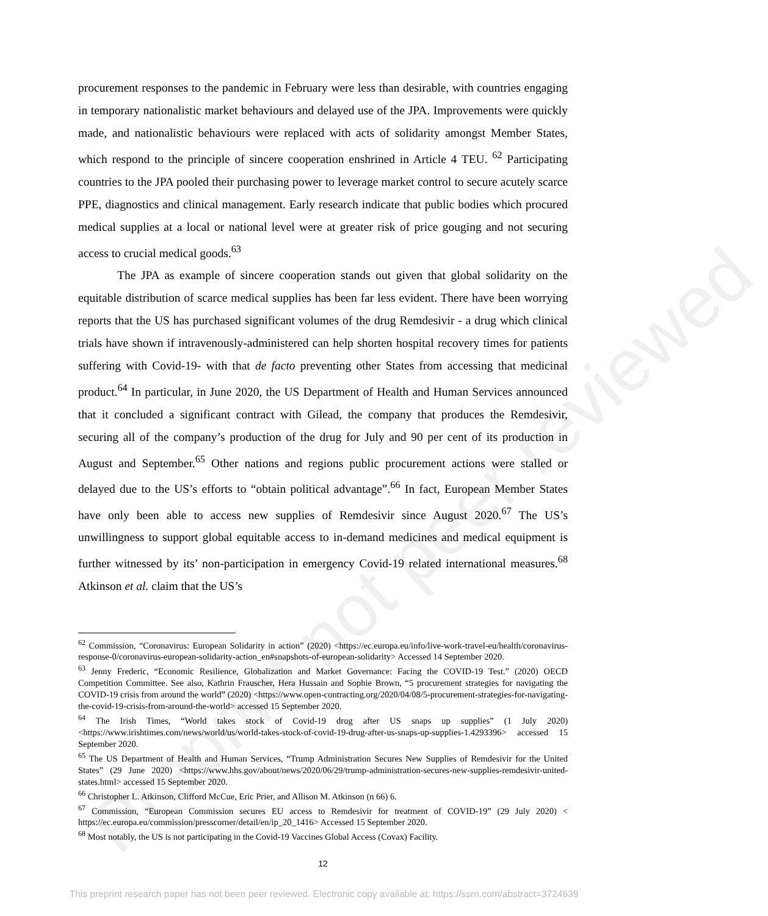Preprint not peer reviewed
procurement responses to the pandemic in February were less than desirable, with countries engaging in temporary nationalistic market behaviours and delayed use of the JPA. Improvements were quickly made, and nationalistic behaviours were replaced with acts of solidarity amongst Member States, which respond to the principle of sincere cooperation enshrined in Article 4 TEU. <sup>62</sup> Participating countries to the JPA pooled their purchasing power to leverage market control to secure acutely scarce PPE, diagnostics and clinical management. Early research indicate that public bodies which procured medical supplies at a local or national level were at greater risk of price gouging and not securing access to crucial medical goods.<sup>63</sup>
The JPA as example of sincere cooperation stands out given that global solidarity on the equitable distribution of scarce medical supplies has been far less evident. There have been worrying reports that the US has purchased significant volumes of the drug Remdesivir - a drug which clinical trials have shown if intravenously-administered can help shorten hospital recovery times for patients suffering with Covid-19- with that de facto preventing other States from accessing that medicinal product.<sup>64</sup> In particular, in June 2020, the US Department of Health and Human Services announced that it concluded a significant contract with Gilead, the company that produces the Remdesivir, securing all of the company’s production of the drug for July and 90 per cent of its production in August and September.<sup>65</sup> Other nations and regions public procurement actions were stalled or delayed due to the US’s efforts to “obtain political advantage”.<sup>66</sup> In fact, European Member States have only been able to access new supplies of Remdesivir since August 2020.<sup>67</sup> The US’s unwillingness to support global equitable access to in-demand medicines and medical equipment is further witnessed by its’ non-participation in emergency Covid-19 related international measures.<sup>68</sup> Atkinson et al. claim that the US’s
<sup>62</sup> Commission, “Coronavirus: European Solidarity in action” (2020) <https://ec.europa.eu/info/live-work-travel-eu/health/coronavirus-response-0/coronavirus-european-solidarity-action_en#snapshots-of-european-solidarity> Accessed 14 September 2020.
<sup>63</sup> Jenny Frederic, “Economic Resilience, Globalization and Market Governance: Facing the COVID-19 Test.” (2020) OECD Competition Committee. See also, Kathrin Frauscher, Hera Hussain and Sophie Brown, “5 procurement strategies for navigating the COVID-19 crisis from around the world” (2020) <https://www.open-contracting.org/2020/04/08/5-procurement-strategies-for-navigating-the-covid-19-crisis-from-around-the-world> accessed 15 September 2020.
<sup>64</sup> The Irish Times, “World takes stock of Covid-19 drug after US snaps up supplies” (1 July 2020) <https://www.irishtimes.com/news/world/us/world-takes-stock-of-covid-19-drug-after-us-snaps-up-supplies-1.4293396> accessed 15 September 2020.
<sup>65</sup> The US Department of Health and Human Services, “Trump Administration Secures New Supplies of Remdesivir for the United States” (29 June 2020) <https://www.hhs.gov/about/news/2020/06/29/trump-administration-secures-new-supplies-remdesivir-united-states.html> accessed 15 September 2020.
<sup>66</sup> Christopher L. Atkinson, Clifford McCue, Eric Prier, and Allison M. Atkinson (n 66) 6.
<sup>67</sup> Commission, “European Commission secures EU access to Remdesivir for treatment of COVID-19” (29 July 2020) < https://ec.europa.eu/commission/presscorner/detail/en/ip_20_1416> Accessed 15 September 2020.
<sup>68</sup> Most notably, the US is not participating in the Covid-19 Vaccines Global Access (Covax) Facility.
12
This preprint research paper has not been peer reviewed. Electronic copy available at: https://ssrn.com/abstract=3724639